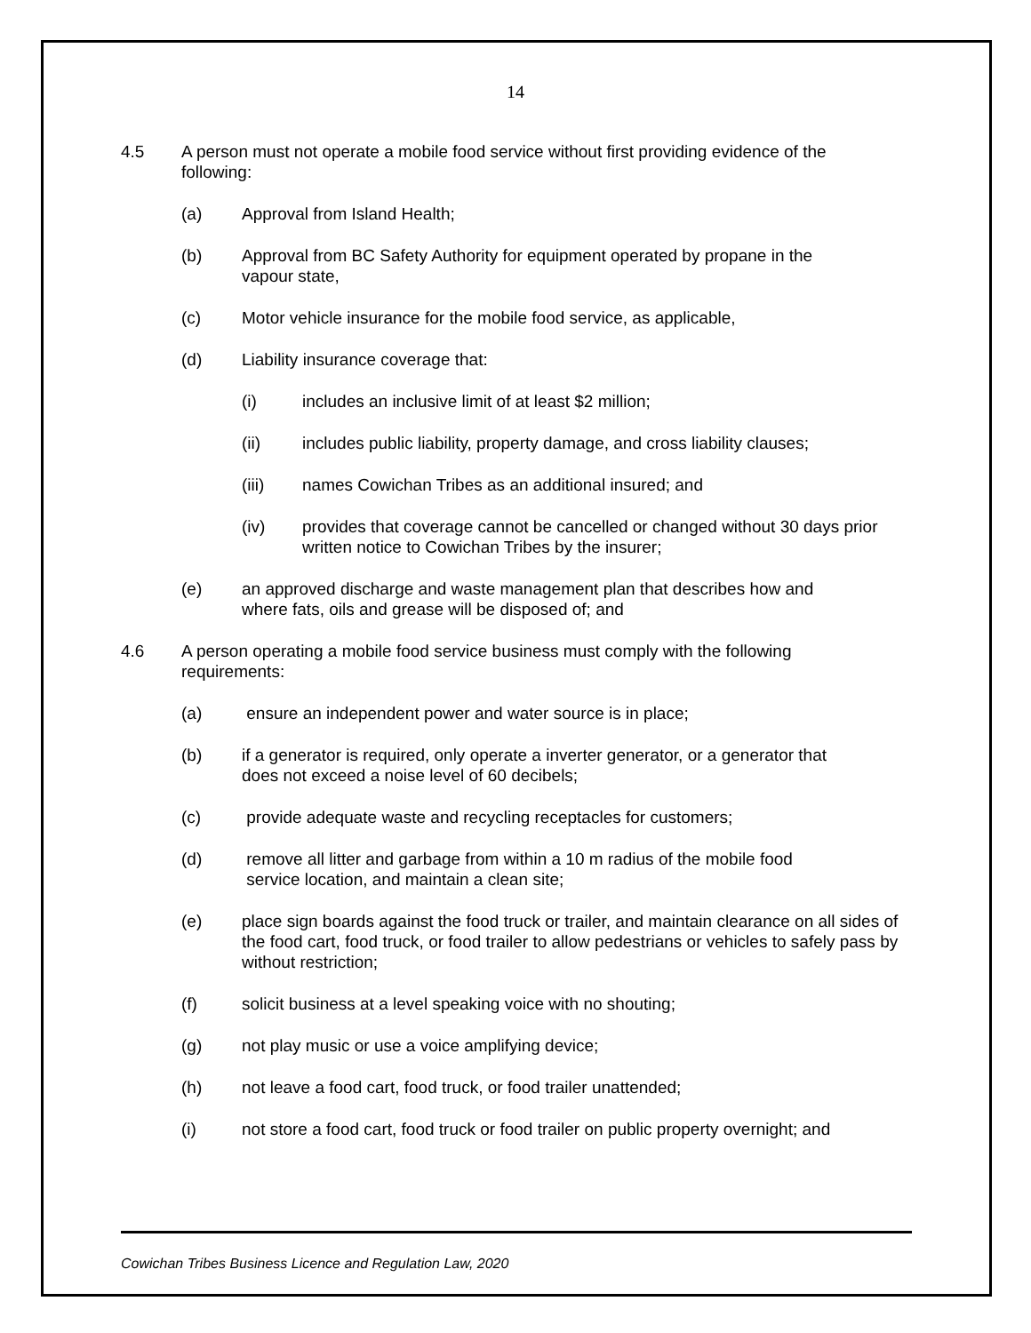14
4.5 A person must not operate a mobile food service without first providing evidence of the following:
(a) Approval from Island Health;
(b) Approval from BC Safety Authority for equipment operated by propane in the vapour state,
(c) Motor vehicle insurance for the mobile food service, as applicable,
(d) Liability insurance coverage that:
(i) includes an inclusive limit of at least $2 million;
(ii) includes public liability, property damage, and cross liability clauses;
(iii) names Cowichan Tribes as an additional insured; and
(iv) provides that coverage cannot be cancelled or changed without 30 days prior written notice to Cowichan Tribes by the insurer;
(e) an approved discharge and waste management plan that describes how and where fats, oils and grease will be disposed of; and
4.6 A person operating a mobile food service business must comply with the following requirements:
(a) ensure an independent power and water source is in place;
(b) if a generator is required, only operate a inverter generator, or a generator that does not exceed a noise level of 60 decibels;
(c) provide adequate waste and recycling receptacles for customers;
(d) remove all litter and garbage from within a 10 m radius of the mobile food service location, and maintain a clean site;
(e) place sign boards against the food truck or trailer, and maintain clearance on all sides of the food cart, food truck, or food trailer to allow pedestrians or vehicles to safely pass by without restriction;
(f) solicit business at a level speaking voice with no shouting;
(g) not play music or use a voice amplifying device;
(h) not leave a food cart, food truck, or food trailer unattended;
(i) not store a food cart, food truck or food trailer on public property overnight; and
Cowichan Tribes Business Licence and Regulation Law, 2020